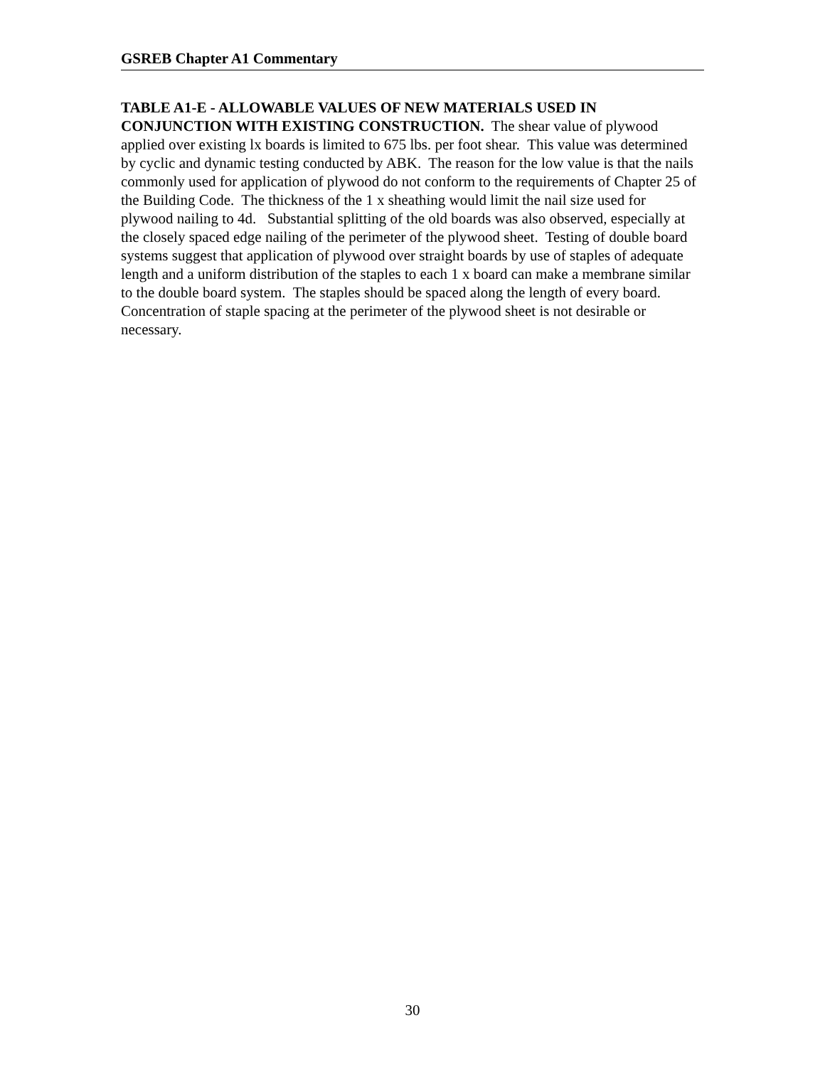GSREB Chapter A1 Commentary
TABLE A1-E - ALLOWABLE VALUES OF NEW MATERIALS USED IN CONJUNCTION WITH EXISTING CONSTRUCTION. The shear value of plywood applied over existing lx boards is limited to 675 lbs. per foot shear. This value was determined by cyclic and dynamic testing conducted by ABK. The reason for the low value is that the nails commonly used for application of plywood do not conform to the requirements of Chapter 25 of the Building Code. The thickness of the 1 x sheathing would limit the nail size used for plywood nailing to 4d. Substantial splitting of the old boards was also observed, especially at the closely spaced edge nailing of the perimeter of the plywood sheet. Testing of double board systems suggest that application of plywood over straight boards by use of staples of adequate length and a uniform distribution of the staples to each 1 x board can make a membrane similar to the double board system. The staples should be spaced along the length of every board. Concentration of staple spacing at the perimeter of the plywood sheet is not desirable or necessary.
30